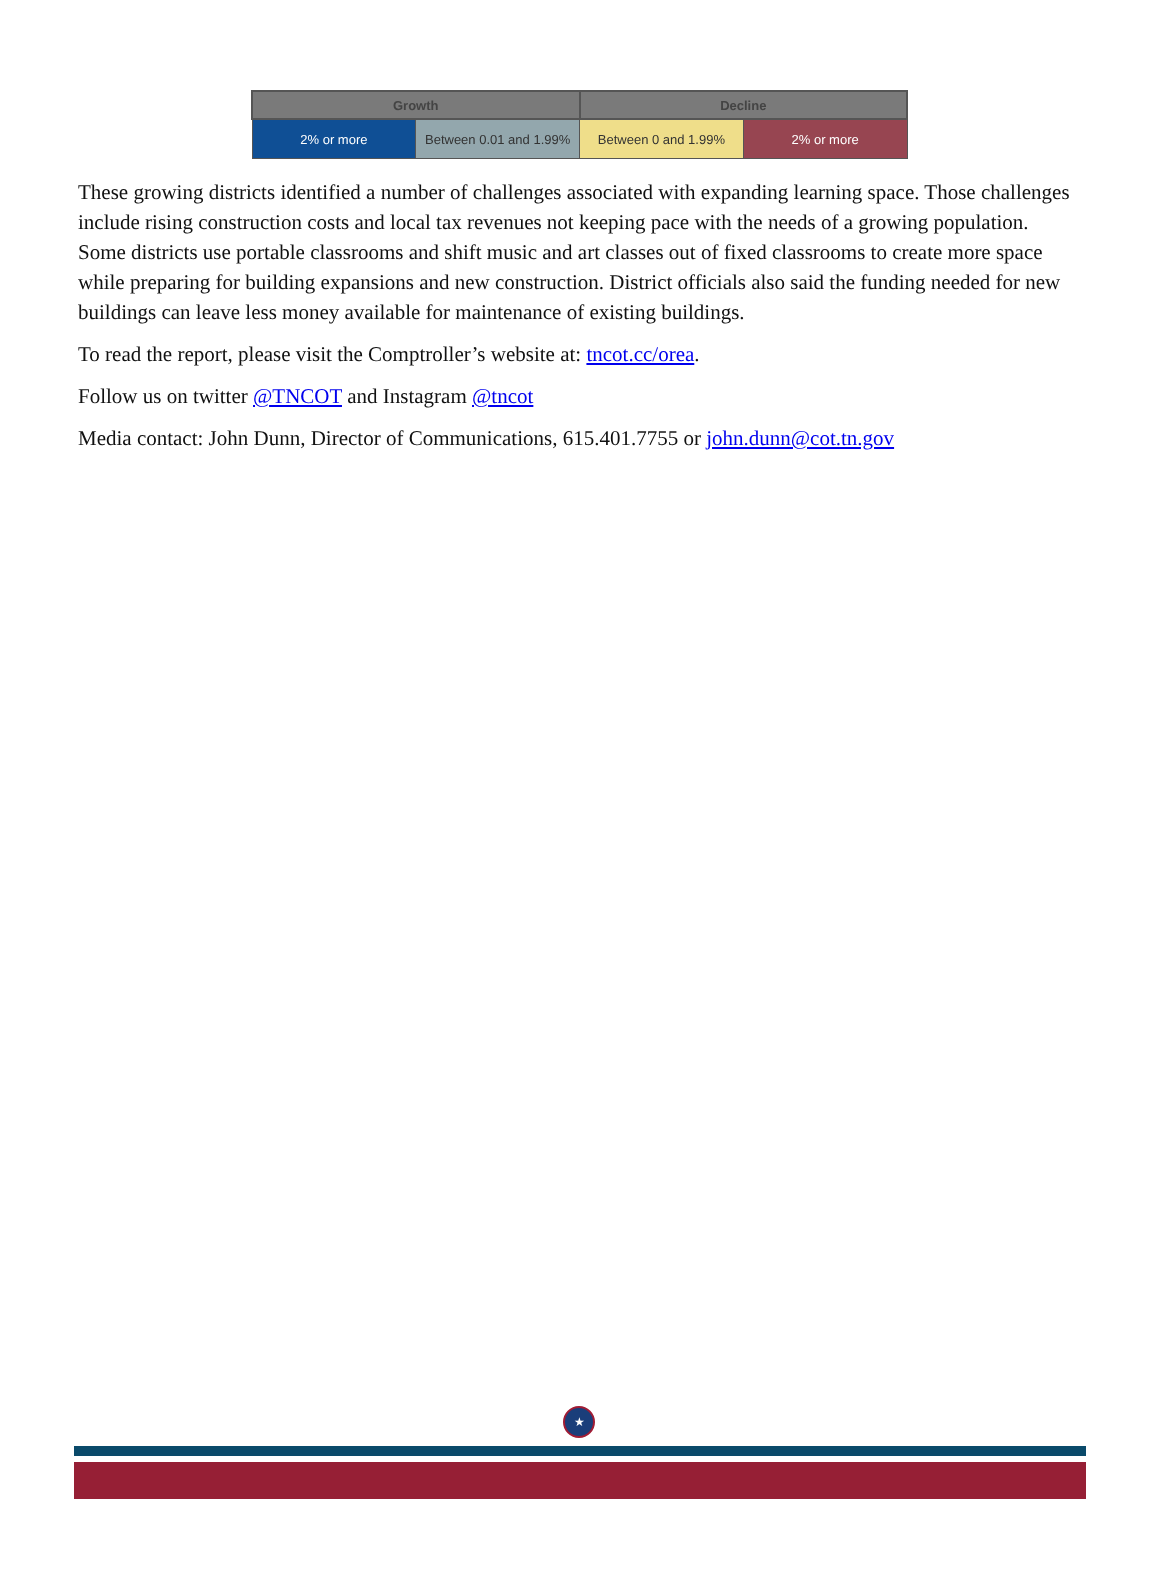| Growth | | Decline | |
| --- | --- | --- | --- |
| 2% or more | Between 0.01 and 1.99% | Between 0 and 1.99% | 2% or more |
These growing districts identified a number of challenges associated with expanding learning space. Those challenges include rising construction costs and local tax revenues not keeping pace with the needs of a growing population. Some districts use portable classrooms and shift music and art classes out of fixed classrooms to create more space while preparing for building expansions and new construction. District officials also said the funding needed for new buildings can leave less money available for maintenance of existing buildings.
To read the report, please visit the Comptroller’s website at: tncot.cc/orea.
Follow us on twitter @TNCOT and Instagram @tncot
Media contact: John Dunn, Director of Communications, 615.401.7755 or john.dunn@cot.tn.gov
★